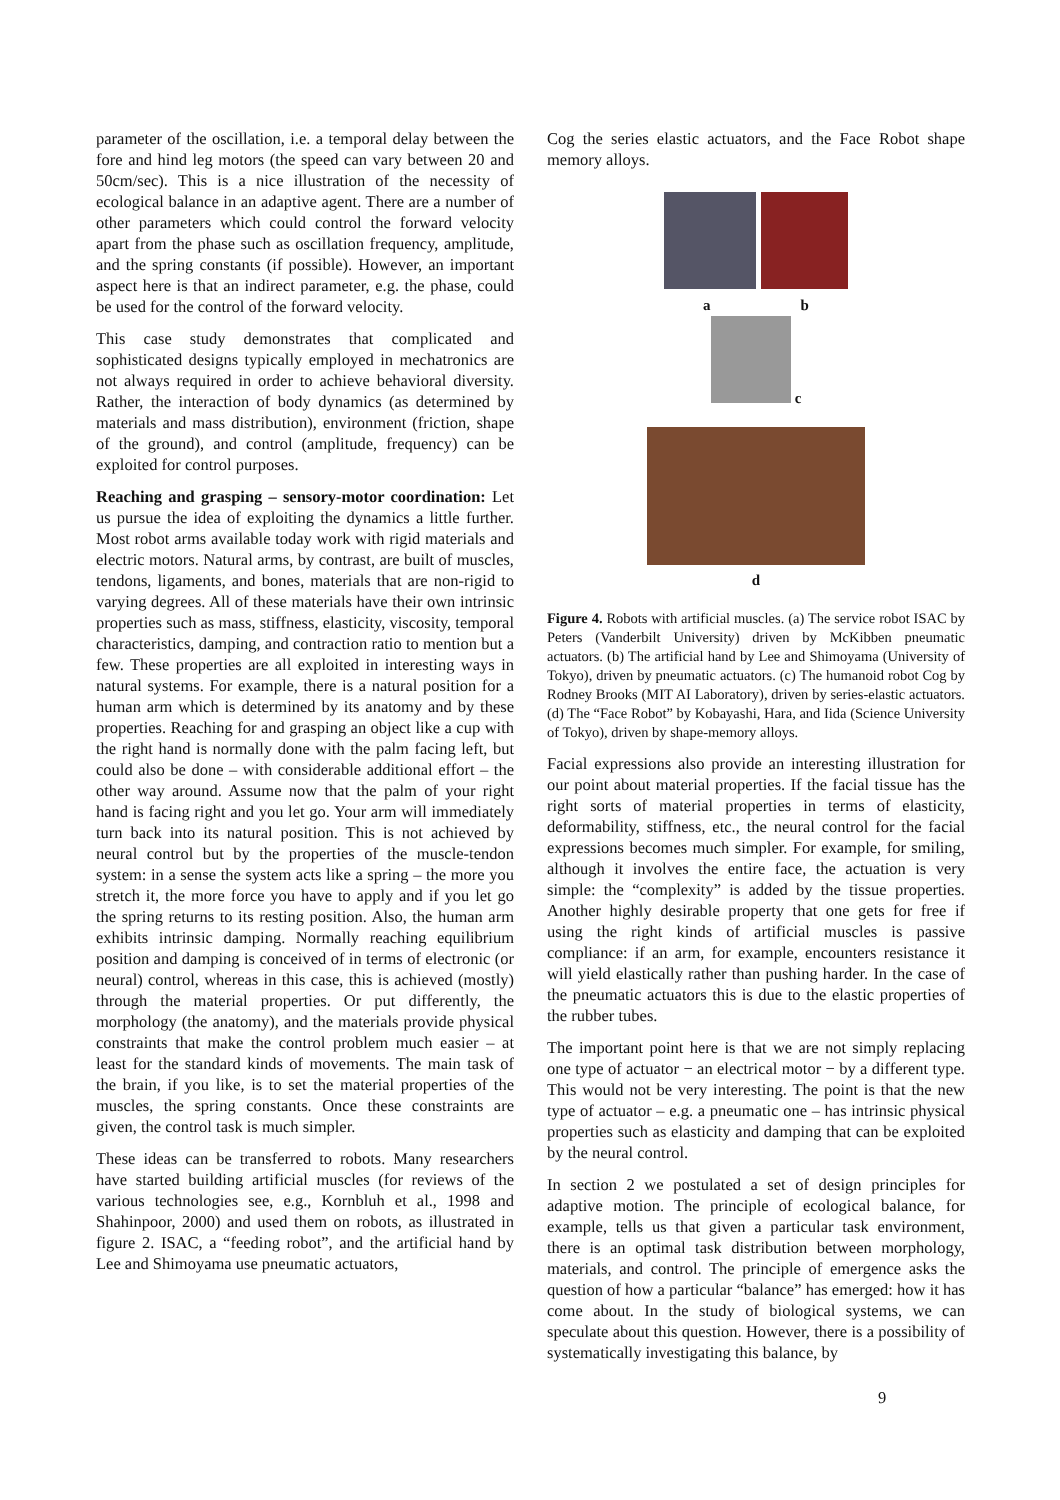parameter of the oscillation, i.e. a temporal delay between the fore and hind leg motors (the speed can vary between 20 and 50cm/sec). This is a nice illustration of the necessity of ecological balance in an adaptive agent. There are a number of other parameters which could control the forward velocity apart from the phase such as oscillation frequency, amplitude, and the spring constants (if possible). However, an important aspect here is that an indirect parameter, e.g. the phase, could be used for the control of the forward velocity.
This case study demonstrates that complicated and sophisticated designs typically employed in mechatronics are not always required in order to achieve behavioral diversity. Rather, the interaction of body dynamics (as determined by materials and mass distribution), environment (friction, shape of the ground), and control (amplitude, frequency) can be exploited for control purposes.
Reaching and grasping – sensory-motor coordination: Let us pursue the idea of exploiting the dynamics a little further. Most robot arms available today work with rigid materials and electric motors. Natural arms, by contrast, are built of muscles, tendons, ligaments, and bones, materials that are non-rigid to varying degrees. All of these materials have their own intrinsic properties such as mass, stiffness, elasticity, viscosity, temporal characteristics, damping, and contraction ratio to mention but a few. These properties are all exploited in interesting ways in natural systems. For example, there is a natural position for a human arm which is determined by its anatomy and by these properties. Reaching for and grasping an object like a cup with the right hand is normally done with the palm facing left, but could also be done – with considerable additional effort – the other way around. Assume now that the palm of your right hand is facing right and you let go. Your arm will immediately turn back into its natural position. This is not achieved by neural control but by the properties of the muscle-tendon system: in a sense the system acts like a spring – the more you stretch it, the more force you have to apply and if you let go the spring returns to its resting position. Also, the human arm exhibits intrinsic damping. Normally reaching equilibrium position and damping is conceived of in terms of electronic (or neural) control, whereas in this case, this is achieved (mostly) through the material properties. Or put differently, the morphology (the anatomy), and the materials provide physical constraints that make the control problem much easier – at least for the standard kinds of movements. The main task of the brain, if you like, is to set the material properties of the muscles, the spring constants. Once these constraints are given, the control task is much simpler.
These ideas can be transferred to robots. Many researchers have started building artificial muscles (for reviews of the various technologies see, e.g., Kornbluh et al., 1998 and Shahinpoor, 2000) and used them on robots, as illustrated in figure 2. ISAC, a “feeding robot”, and the artificial hand by Lee and Shimoyama use pneumatic actuators,
Cog the series elastic actuators, and the Face Robot shape memory alloys.
ab
c
d
Figure 4. Robots with artificial muscles. (a) The service robot ISAC by Peters (Vanderbilt University) driven by McKibben pneumatic actuators. (b) The artificial hand by Lee and Shimoyama (University of Tokyo), driven by pneumatic actuators. (c) The humanoid robot Cog by Rodney Brooks (MIT AI Laboratory), driven by series-elastic actuators. (d) The “Face Robot” by Kobayashi, Hara, and Iida (Science University of Tokyo), driven by shape-memory alloys.
Facial expressions also provide an interesting illustration for our point about material properties. If the facial tissue has the right sorts of material properties in terms of elasticity, deformability, stiffness, etc., the neural control for the facial expressions becomes much simpler. For example, for smiling, although it involves the entire face, the actuation is very simple: the “complexity” is added by the tissue properties. Another highly desirable property that one gets for free if using the right kinds of artificial muscles is passive compliance: if an arm, for example, encounters resistance it will yield elastically rather than pushing harder. In the case of the pneumatic actuators this is due to the elastic properties of the rubber tubes.
The important point here is that we are not simply replacing one type of actuator − an electrical motor − by a different type. This would not be very interesting. The point is that the new type of actuator – e.g. a pneumatic one – has intrinsic physical properties such as elasticity and damping that can be exploited by the neural control.
In section 2 we postulated a set of design principles for adaptive motion. The principle of ecological balance, for example, tells us that given a particular task environment, there is an optimal task distribution between morphology, materials, and control. The principle of emergence asks the question of how a particular “balance” has emerged: how it has come about. In the study of biological systems, we can speculate about this question. However, there is a possibility of systematically investigating this balance, by
9